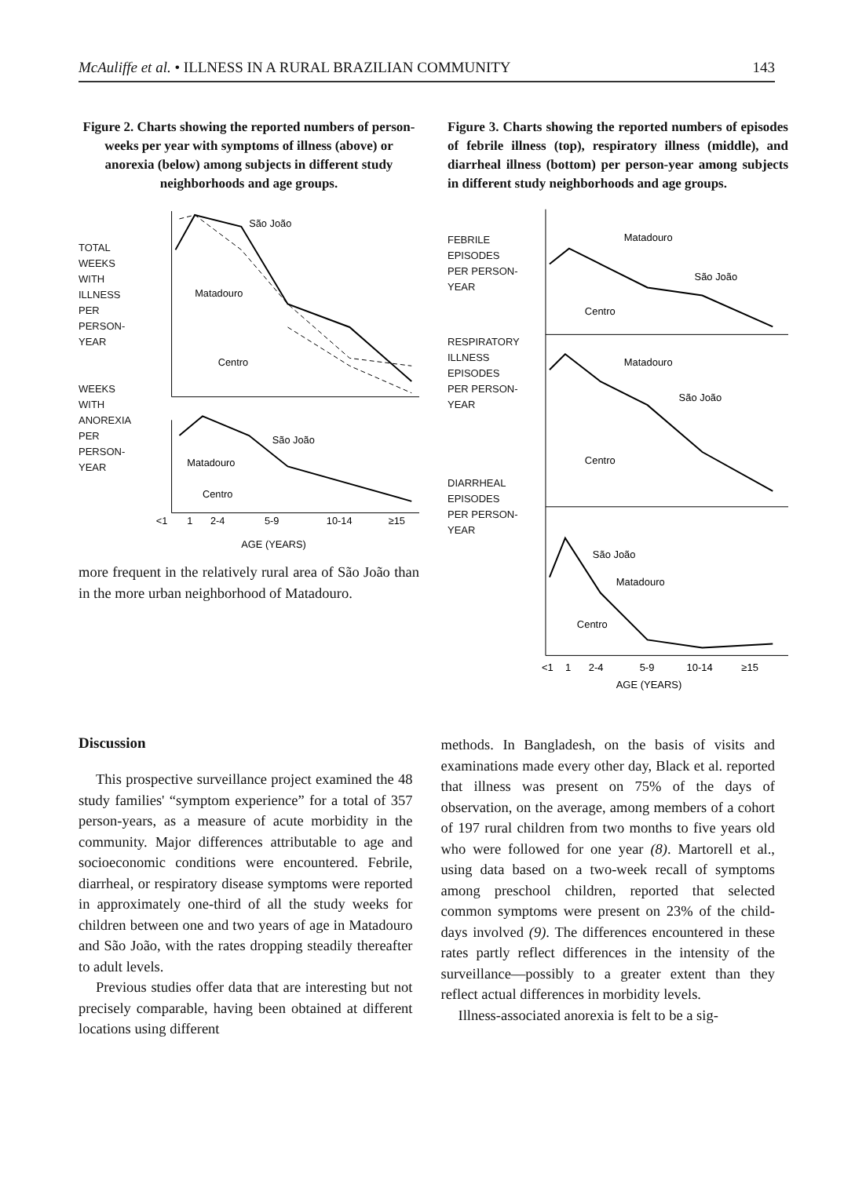McAuliffe et al. • ILLNESS IN A RURAL BRAZILIAN COMMUNITY 143
Figure 2. Charts showing the reported numbers of person-weeks per year with symptoms of illness (above) or anorexia (below) among subjects in different study neighborhoods and age groups.
TOTAL WEEKS WITH ILLNESS PER PERSON-YEAR
WEEKS WITH ANOREXIA PER PERSON-YEAR
São João
Matadouro
Centro
São João
Matadouro
Centro
<1
1
2-4
5-9
10-14
≥15
AGE (YEARS)
more frequent in the relatively rural area of São João than in the more urban neighborhood of Matadouro.
Figure 3. Charts showing the reported numbers of episodes of febrile illness (top), respiratory illness (middle), and diarrheal illness (bottom) per person-year among subjects in different study neighborhoods and age groups.
FEBRILE EPISODES PER PERSON-YEAR
RESPIRATORY ILLNESS EPISODES PER PERSON-YEAR
DIARRHEAL EPISODES PER PERSON-YEAR
Matadouro
São João
Centro
Matadouro
São João
Centro
São João
Matadouro
Centro
<1
1
2-4
5-9
10-14
≥15
AGE (YEARS)
Discussion
This prospective surveillance project examined the 48 study families' “symptom experience” for a total of 357 person-years, as a measure of acute morbidity in the community. Major differences attributable to age and socioeconomic conditions were encountered. Febrile, diarrheal, or respiratory disease symptoms were reported in approximately one-third of all the study weeks for children between one and two years of age in Matadouro and São João, with the rates dropping steadily thereafter to adult levels.
Previous studies offer data that are interesting but not precisely comparable, having been obtained at different locations using different
methods. In Bangladesh, on the basis of visits and examinations made every other day, Black et al. reported that illness was present on 75% of the days of observation, on the average, among members of a cohort of 197 rural children from two months to five years old who were followed for one year (8). Martorell et al., using data based on a two-week recall of symptoms among preschool children, reported that selected common symptoms were present on 23% of the child-days involved (9). The differences encountered in these rates partly reflect differences in the intensity of the surveillance—possibly to a greater extent than they reflect actual differences in morbidity levels.
Illness-associated anorexia is felt to be a sig-